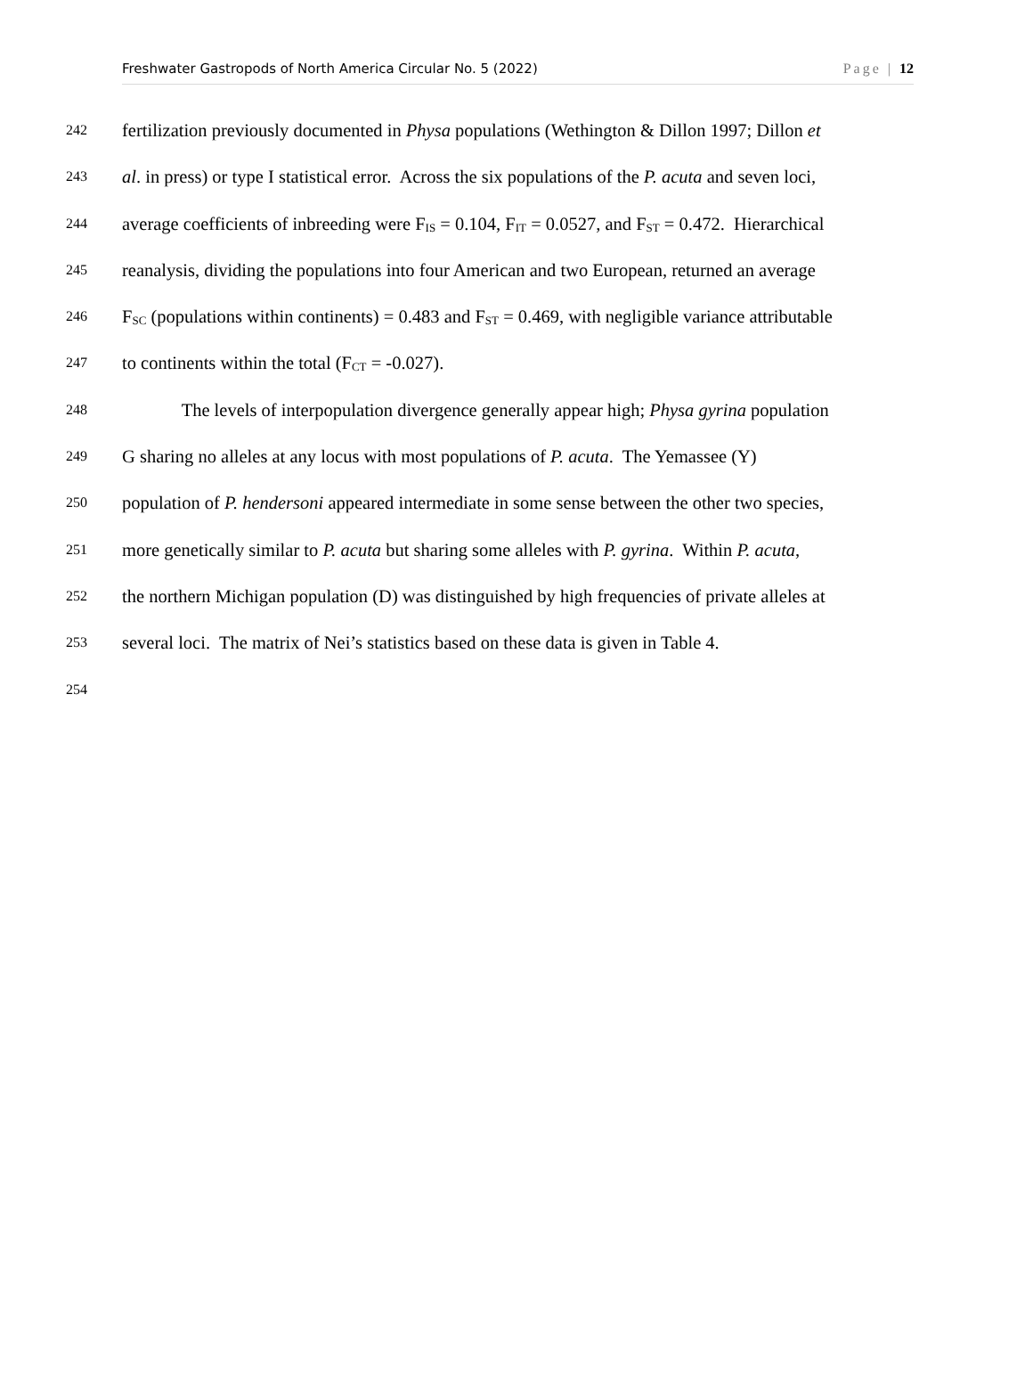Freshwater Gastropods of North America Circular No. 5 (2022) Page | 12
242 fertilization previously documented in Physa populations (Wethington & Dillon 1997; Dillon et
243 al. in press) or type I statistical error. Across the six populations of the P. acuta and seven loci,
244 average coefficients of inbreeding were F<sub>IS</sub> = 0.104, F<sub>IT</sub> = 0.0527, and F<sub>ST</sub> = 0.472. Hierarchical
245 reanalysis, dividing the populations into four American and two European, returned an average
246 F<sub>SC</sub> (populations within continents) = 0.483 and F<sub>ST</sub> = 0.469, with negligible variance attributable
247 to continents within the total (F<sub>CT</sub> = -0.027).
248 The levels of interpopulation divergence generally appear high; Physa gyrina population
249 G sharing no alleles at any locus with most populations of P. acuta. The Yemassee (Y)
250 population of P. hendersoni appeared intermediate in some sense between the other two species,
251 more genetically similar to P. acuta but sharing some alleles with P. gyrina. Within P. acuta,
252 the northern Michigan population (D) was distinguished by high frequencies of private alleles at
253 several loci. The matrix of Nei’s statistics based on these data is given in Table 4.
254